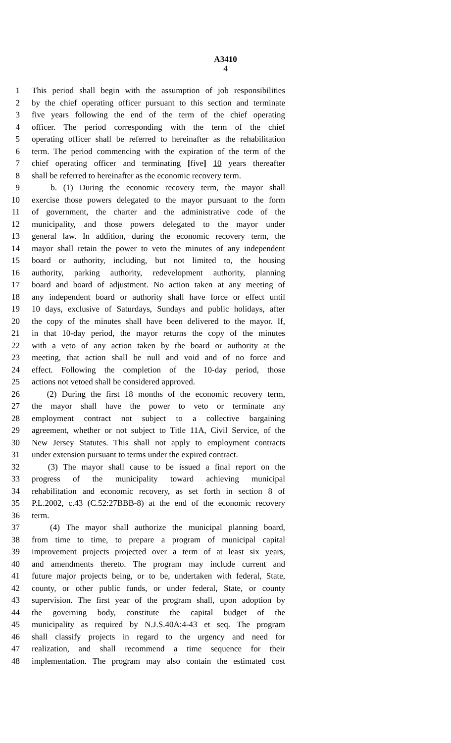A3410
4
1 This period shall begin with the assumption of job responsibilities
2 by the chief operating officer pursuant to this section and terminate
3 five years following the end of the term of the chief operating
4 officer. The period corresponding with the term of the chief
5 operating officer shall be referred to hereinafter as the rehabilitation
6 term. The period commencing with the expiration of the term of the
7 chief operating officer and terminating [five] 10 years thereafter
8 shall be referred to hereinafter as the economic recovery term.
9 b. (1) During the economic recovery term, the mayor shall
10 exercise those powers delegated to the mayor pursuant to the form
11 of government, the charter and the administrative code of the
12 municipality, and those powers delegated to the mayor under
13 general law. In addition, during the economic recovery term, the
14 mayor shall retain the power to veto the minutes of any independent
15 board or authority, including, but not limited to, the housing
16 authority, parking authority, redevelopment authority, planning
17 board and board of adjustment. No action taken at any meeting of
18 any independent board or authority shall have force or effect until
19 10 days, exclusive of Saturdays, Sundays and public holidays, after
20 the copy of the minutes shall have been delivered to the mayor. If,
21 in that 10-day period, the mayor returns the copy of the minutes
22 with a veto of any action taken by the board or authority at the
23 meeting, that action shall be null and void and of no force and
24 effect. Following the completion of the 10-day period, those
25 actions not vetoed shall be considered approved.
26 (2) During the first 18 months of the economic recovery term,
27 the mayor shall have the power to veto or terminate any
28 employment contract not subject to a collective bargaining
29 agreement, whether or not subject to Title 11A, Civil Service, of the
30 New Jersey Statutes. This shall not apply to employment contracts
31 under extension pursuant to terms under the expired contract.
32 (3) The mayor shall cause to be issued a final report on the
33 progress of the municipality toward achieving municipal
34 rehabilitation and economic recovery, as set forth in section 8 of
35 P.L.2002, c.43 (C.52:27BBB-8) at the end of the economic recovery
36 term.
37 (4) The mayor shall authorize the municipal planning board,
38 from time to time, to prepare a program of municipal capital
39 improvement projects projected over a term of at least six years,
40 and amendments thereto. The program may include current and
41 future major projects being, or to be, undertaken with federal, State,
42 county, or other public funds, or under federal, State, or county
43 supervision. The first year of the program shall, upon adoption by
44 the governing body, constitute the capital budget of the
45 municipality as required by N.J.S.40A:4-43 et seq. The program
46 shall classify projects in regard to the urgency and need for
47 realization, and shall recommend a time sequence for their
48 implementation. The program may also contain the estimated cost